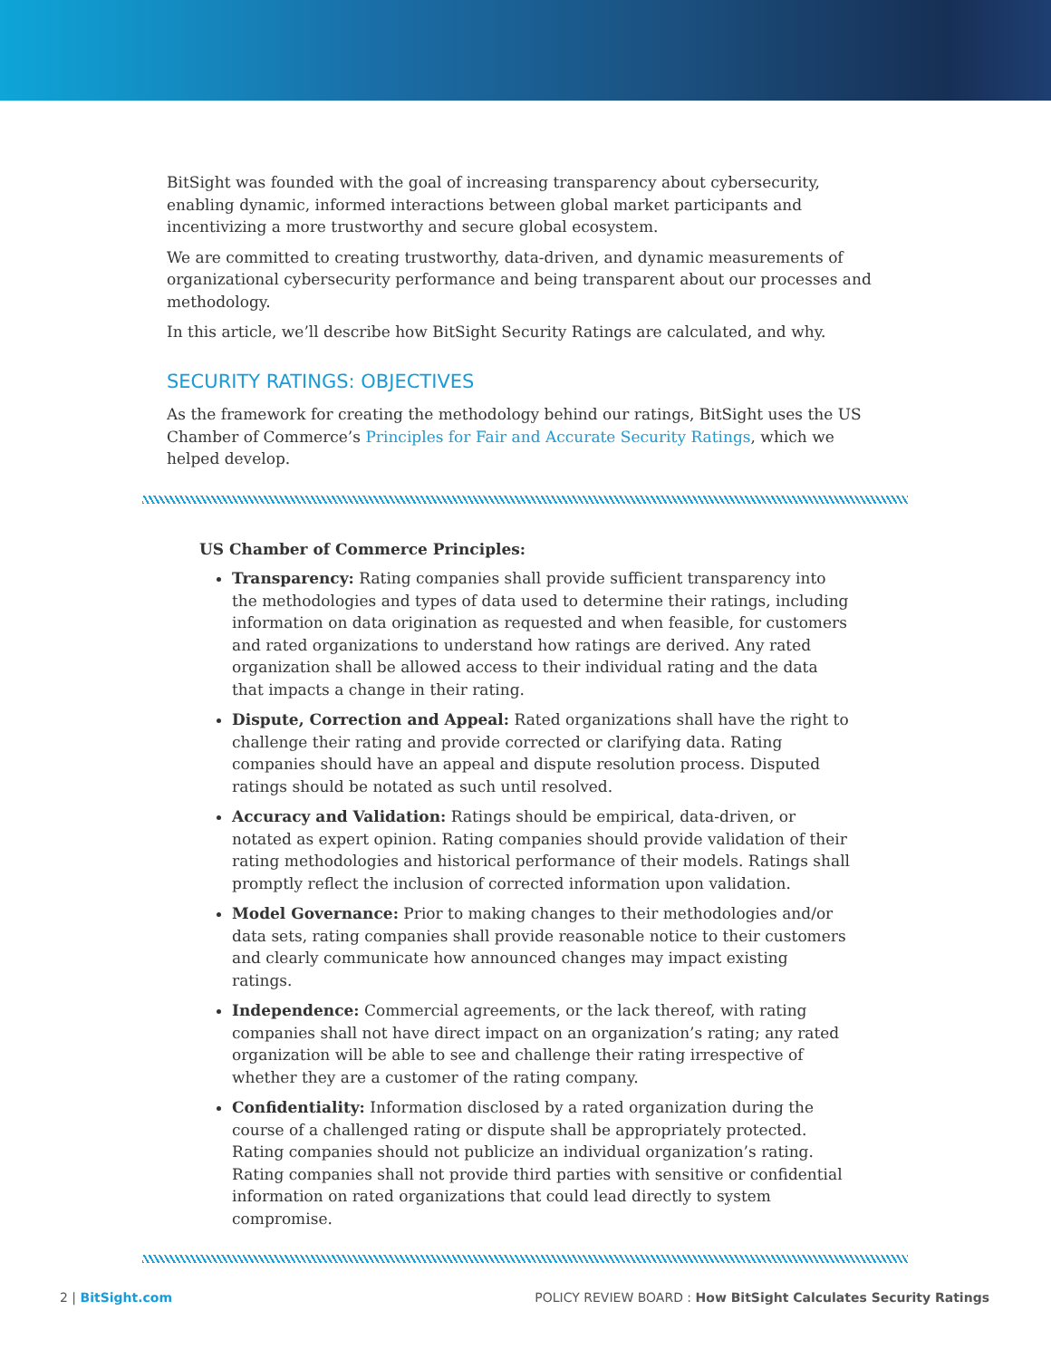BitSight was founded with the goal of increasing transparency about cybersecurity, enabling dynamic, informed interactions between global market participants and incentivizing a more trustworthy and secure global ecosystem.
We are committed to creating trustworthy, data-driven, and dynamic measurements of organizational cybersecurity performance and being transparent about our processes and methodology.
In this article, we’ll describe how BitSight Security Ratings are calculated, and why.
SECURITY RATINGS: OBJECTIVES
As the framework for creating the methodology behind our ratings, BitSight uses the US Chamber of Commerce’s Principles for Fair and Accurate Security Ratings, which we helped develop.
US Chamber of Commerce Principles:
Transparency: Rating companies shall provide sufficient transparency into the methodologies and types of data used to determine their ratings, including information on data origination as requested and when feasible, for customers and rated organizations to understand how ratings are derived. Any rated organization shall be allowed access to their individual rating and the data that impacts a change in their rating.
Dispute, Correction and Appeal: Rated organizations shall have the right to challenge their rating and provide corrected or clarifying data. Rating companies should have an appeal and dispute resolution process. Disputed ratings should be notated as such until resolved.
Accuracy and Validation: Ratings should be empirical, data-driven, or notated as expert opinion. Rating companies should provide validation of their rating methodologies and historical performance of their models. Ratings shall promptly reflect the inclusion of corrected information upon validation.
Model Governance: Prior to making changes to their methodologies and/or data sets, rating companies shall provide reasonable notice to their customers and clearly communicate how announced changes may impact existing ratings.
Independence: Commercial agreements, or the lack thereof, with rating companies shall not have direct impact on an organization’s rating; any rated organization will be able to see and challenge their rating irrespective of whether they are a customer of the rating company.
Confidentiality: Information disclosed by a rated organization during the course of a challenged rating or dispute shall be appropriately protected. Rating companies should not publicize an individual organization’s rating. Rating companies shall not provide third parties with sensitive or confidential information on rated organizations that could lead directly to system compromise.
2 | BitSight.com POLICY REVIEW BOARD : How BitSight Calculates Security Ratings